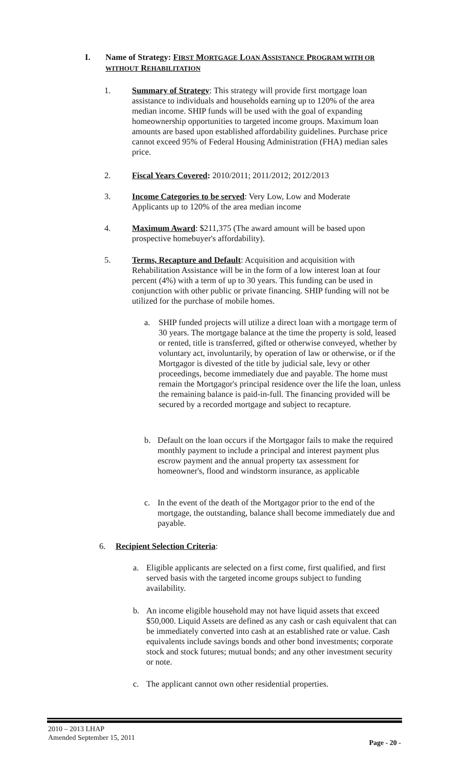I. Name of Strategy: FIRST MORTGAGE LOAN ASSISTANCE PROGRAM WITH OR WITHOUT REHABILITATION
1. Summary of Strategy: This strategy will provide first mortgage loan assistance to individuals and households earning up to 120% of the area median income. SHIP funds will be used with the goal of expanding homeownership opportunities to targeted income groups. Maximum loan amounts are based upon established affordability guidelines. Purchase price cannot exceed 95% of Federal Housing Administration (FHA) median sales price.
2. Fiscal Years Covered: 2010/2011; 2011/2012; 2012/2013
3. Income Categories to be served: Very Low, Low and Moderate Applicants up to 120% of the area median income
4. Maximum Award: $211,375 (The award amount will be based upon prospective homebuyer's affordability).
5. Terms, Recapture and Default: Acquisition and acquisition with Rehabilitation Assistance will be in the form of a low interest loan at four percent (4%) with a term of up to 30 years. This funding can be used in conjunction with other public or private financing. SHIP funding will not be utilized for the purchase of mobile homes.
a. SHIP funded projects will utilize a direct loan with a mortgage term of 30 years. The mortgage balance at the time the property is sold, leased or rented, title is transferred, gifted or otherwise conveyed, whether by voluntary act, involuntarily, by operation of law or otherwise, or if the Mortgagor is divested of the title by judicial sale, levy or other proceedings, become immediately due and payable. The home must remain the Mortgagor's principal residence over the life the loan, unless the remaining balance is paid-in-full. The financing provided will be secured by a recorded mortgage and subject to recapture.
b. Default on the loan occurs if the Mortgagor fails to make the required monthly payment to include a principal and interest payment plus escrow payment and the annual property tax assessment for homeowner's, flood and windstorm insurance, as applicable
c. In the event of the death of the Mortgagor prior to the end of the mortgage, the outstanding, balance shall become immediately due and payable.
6. Recipient Selection Criteria:
a. Eligible applicants are selected on a first come, first qualified, and first served basis with the targeted income groups subject to funding availability.
b. An income eligible household may not have liquid assets that exceed $50,000. Liquid Assets are defined as any cash or cash equivalent that can be immediately converted into cash at an established rate or value. Cash equivalents include savings bonds and other bond investments; corporate stock and stock futures; mutual bonds; and any other investment security or note.
c. The applicant cannot own other residential properties.
2010 – 2013 LHAP
Amended September 15, 2011
Page - 20 -